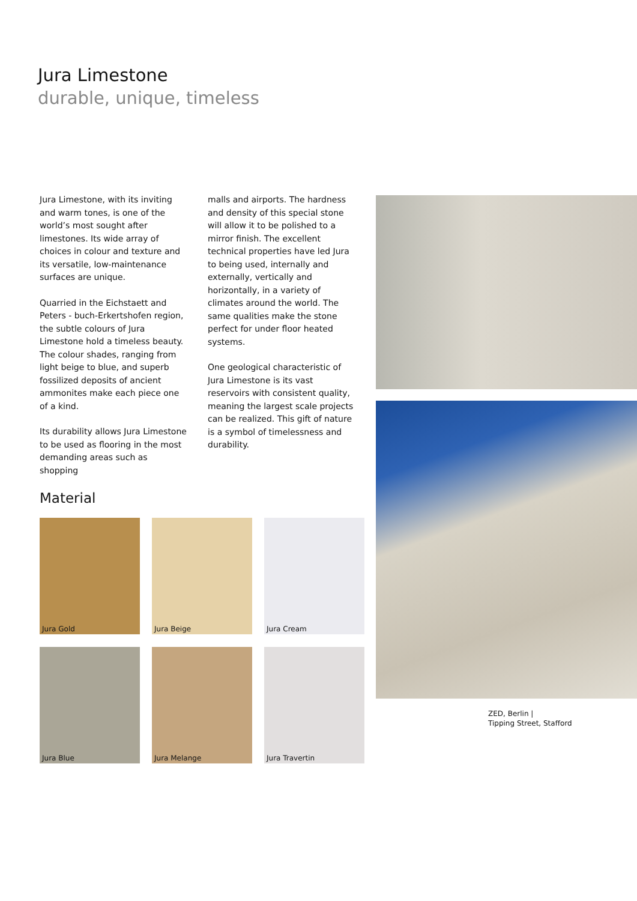Jura Limestone
durable, unique, timeless
Jura Limestone, with its inviting and warm tones, is one of the world’s most sought after limestones. Its wide array of choices in colour and texture and its versatile, low-maintenance surfaces are unique.
Quarried in the Eichstaett and Peters - buch-Erkertshofen region, the subtle colours of Jura Limestone hold a timeless beauty. The colour shades, ranging from light beige to blue, and superb fossilized deposits of ancient ammonites make each piece one of a kind.
Its durability allows Jura Limestone to be used as flooring in the most demanding areas such as shopping
malls and airports. The hardness and density of this special stone will allow it to be polished to a mirror finish. The excellent technical properties have led Jura to being used, internally and externally, vertically and horizontally, in a variety of climates around the world. The same qualities make the stone perfect for under floor heated systems.
One geological characteristic of Jura Limestone is its vast reservoirs with consistent quality, meaning the largest scale projects can be realized. This gift of nature is a symbol of timelessness and durability.
Material
Jura Gold
Jura Beige
Jura Cream
Jura Blue
Jura Melange
Jura Travertin
ZED, Berlin |
Tipping Street, Stafford